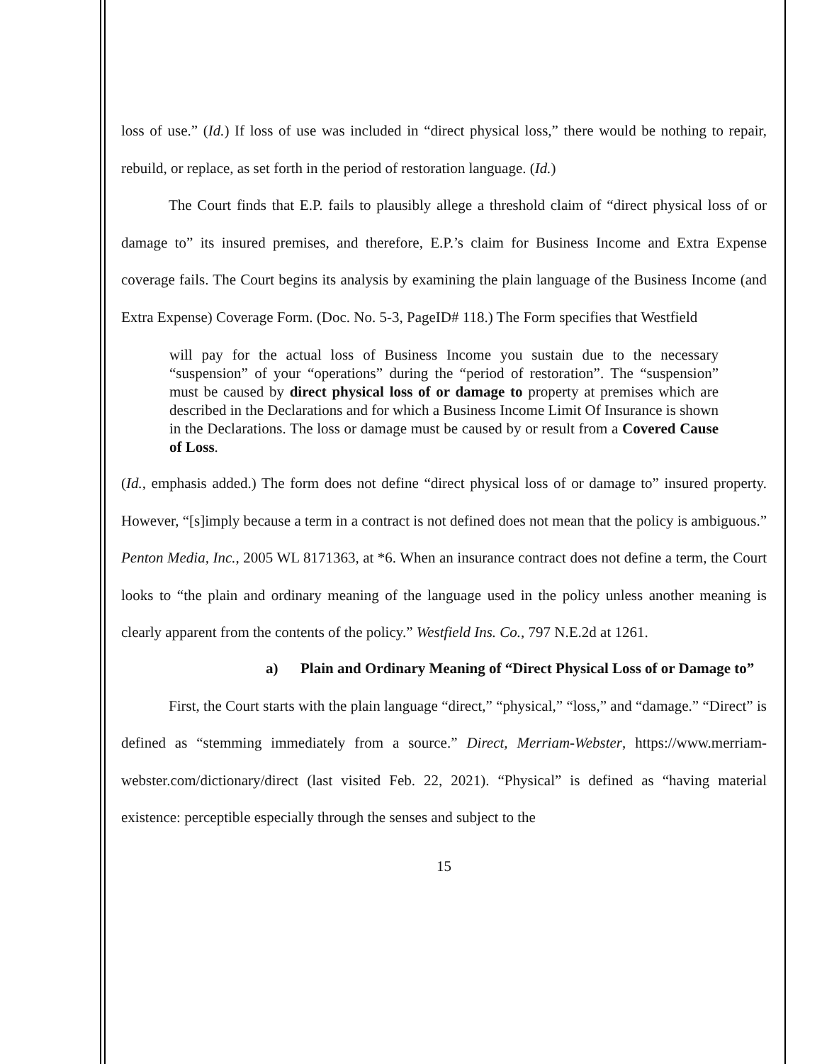loss of use.” (Id.) If loss of use was included in “direct physical loss,” there would be nothing to repair, rebuild, or replace, as set forth in the period of restoration language. (Id.)
The Court finds that E.P. fails to plausibly allege a threshold claim of “direct physical loss of or damage to” its insured premises, and therefore, E.P.’s claim for Business Income and Extra Expense coverage fails. The Court begins its analysis by examining the plain language of the Business Income (and Extra Expense) Coverage Form. (Doc. No. 5-3, PageID# 118.) The Form specifies that Westfield
will pay for the actual loss of Business Income you sustain due to the necessary “suspension” of your “operations” during the “period of restoration”. The “suspension” must be caused by direct physical loss of or damage to property at premises which are described in the Declarations and for which a Business Income Limit Of Insurance is shown in the Declarations. The loss or damage must be caused by or result from a Covered Cause of Loss.
(Id., emphasis added.) The form does not define “direct physical loss of or damage to” insured property. However, “[s]imply because a term in a contract is not defined does not mean that the policy is ambiguous.” Penton Media, Inc., 2005 WL 8171363, at *6. When an insurance contract does not define a term, the Court looks to “the plain and ordinary meaning of the language used in the policy unless another meaning is clearly apparent from the contents of the policy.” Westfield Ins. Co., 797 N.E.2d at 1261.
a) Plain and Ordinary Meaning of “Direct Physical Loss of or Damage to”
First, the Court starts with the plain language “direct,” “physical,” “loss,” and “damage.” “Direct” is defined as “stemming immediately from a source.” Direct, Merriam-Webster, https://www.merriam-webster.com/dictionary/direct (last visited Feb. 22, 2021). “Physical” is defined as “having material existence: perceptible especially through the senses and subject to the
15